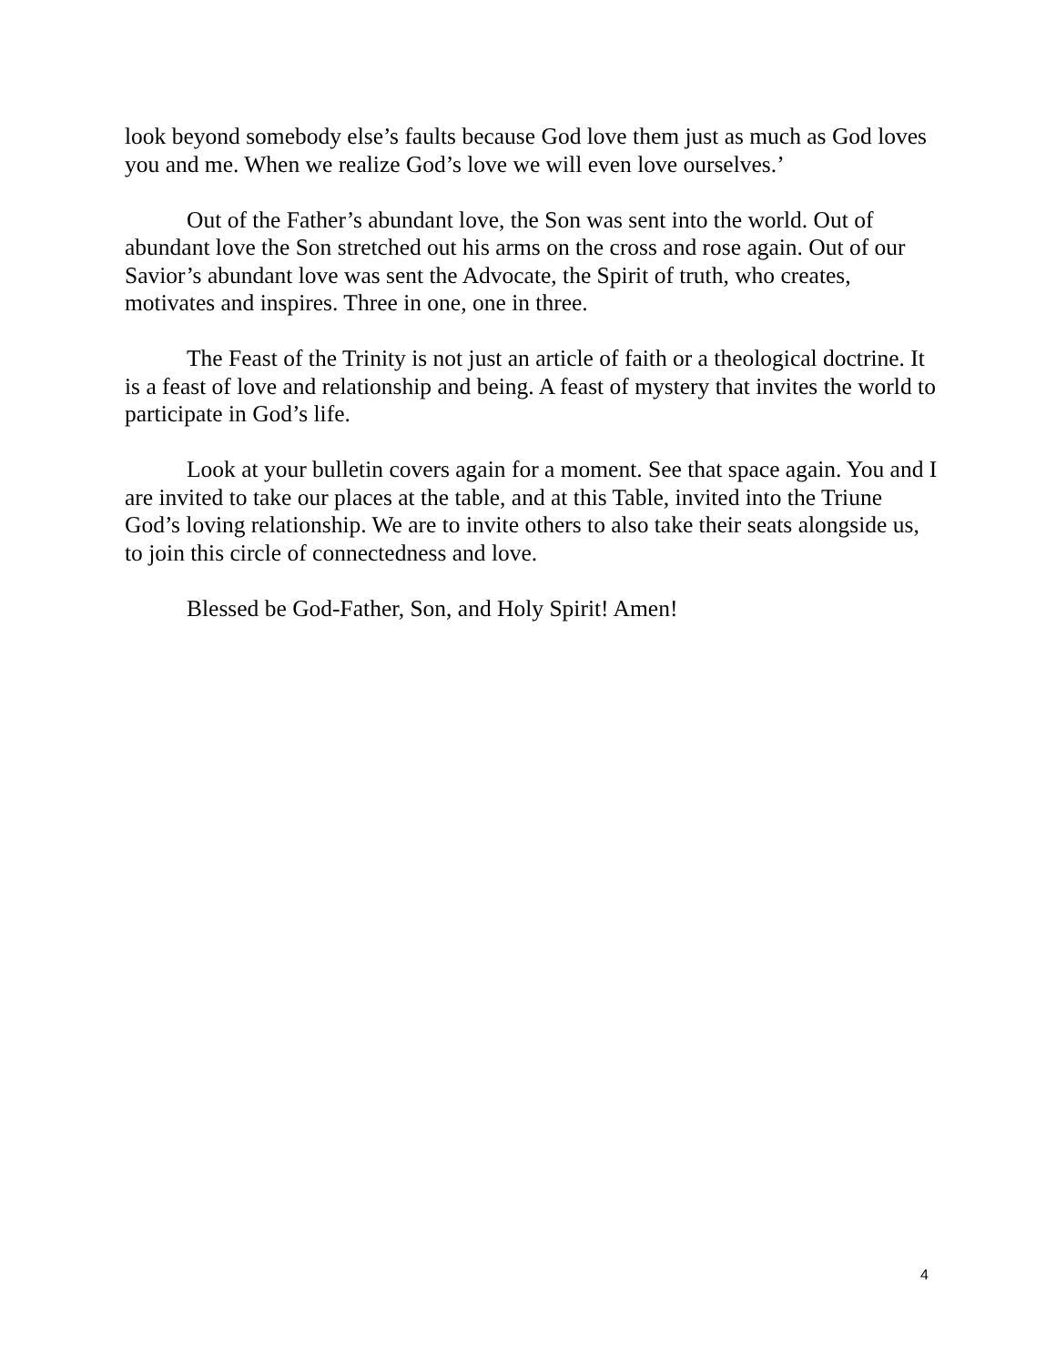look beyond somebody else’s faults because God love them just as much as God loves you and me. When we realize God’s love we will even love ourselves.’
Out of the Father’s abundant love, the Son was sent into the world. Out of abundant love the Son stretched out his arms on the cross and rose again. Out of our Savior’s abundant love was sent the Advocate, the Spirit of truth, who creates, motivates and inspires. Three in one, one in three.
The Feast of the Trinity is not just an article of faith or a theological doctrine. It is a feast of love and relationship and being. A feast of mystery that invites the world to participate in God’s life.
Look at your bulletin covers again for a moment. See that space again. You and I are invited to take our places at the table, and at this Table, invited into the Triune God’s loving relationship. We are to invite others to also take their seats alongside us, to join this circle of connectedness and love.
Blessed be God-Father, Son, and Holy Spirit! Amen!
4